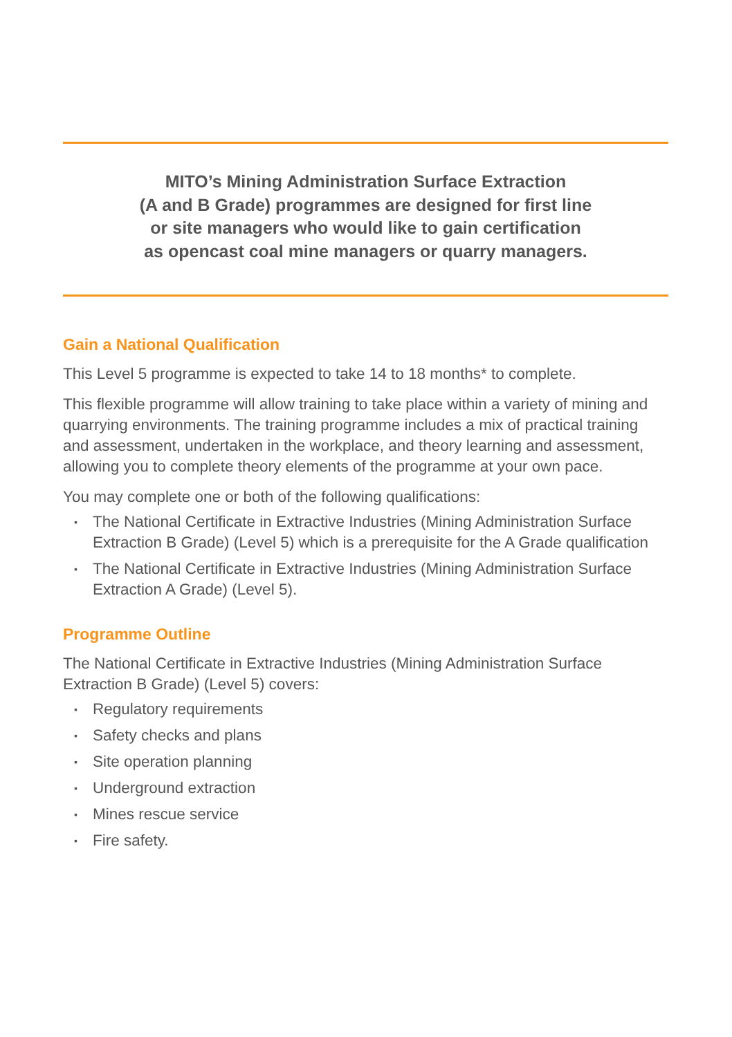MITO’s Mining Administration Surface Extraction
(A and B Grade) programmes are designed for first line
or site managers who would like to gain certification
as opencast coal mine managers or quarry managers.
Gain a National Qualification
This Level 5 programme is expected to take 14 to 18 months* to complete.
This flexible programme will allow training to take place within a variety of mining and quarrying environments. The training programme includes a mix of practical training and assessment, undertaken in the workplace, and theory learning and assessment, allowing you to complete theory elements of the programme at your own pace.
You may complete one or both of the following qualifications:
▪ The National Certificate in Extractive Industries (Mining Administration Surface Extraction B Grade) (Level 5) which is a prerequisite for the A Grade qualification
▪ The National Certificate in Extractive Industries (Mining Administration Surface Extraction A Grade) (Level 5).
Programme Outline
The National Certificate in Extractive Industries (Mining Administration Surface Extraction B Grade) (Level 5) covers:
▪ Regulatory requirements
▪ Safety checks and plans
▪ Site operation planning
▪ Underground extraction
▪ Mines rescue service
▪ Fire safety.